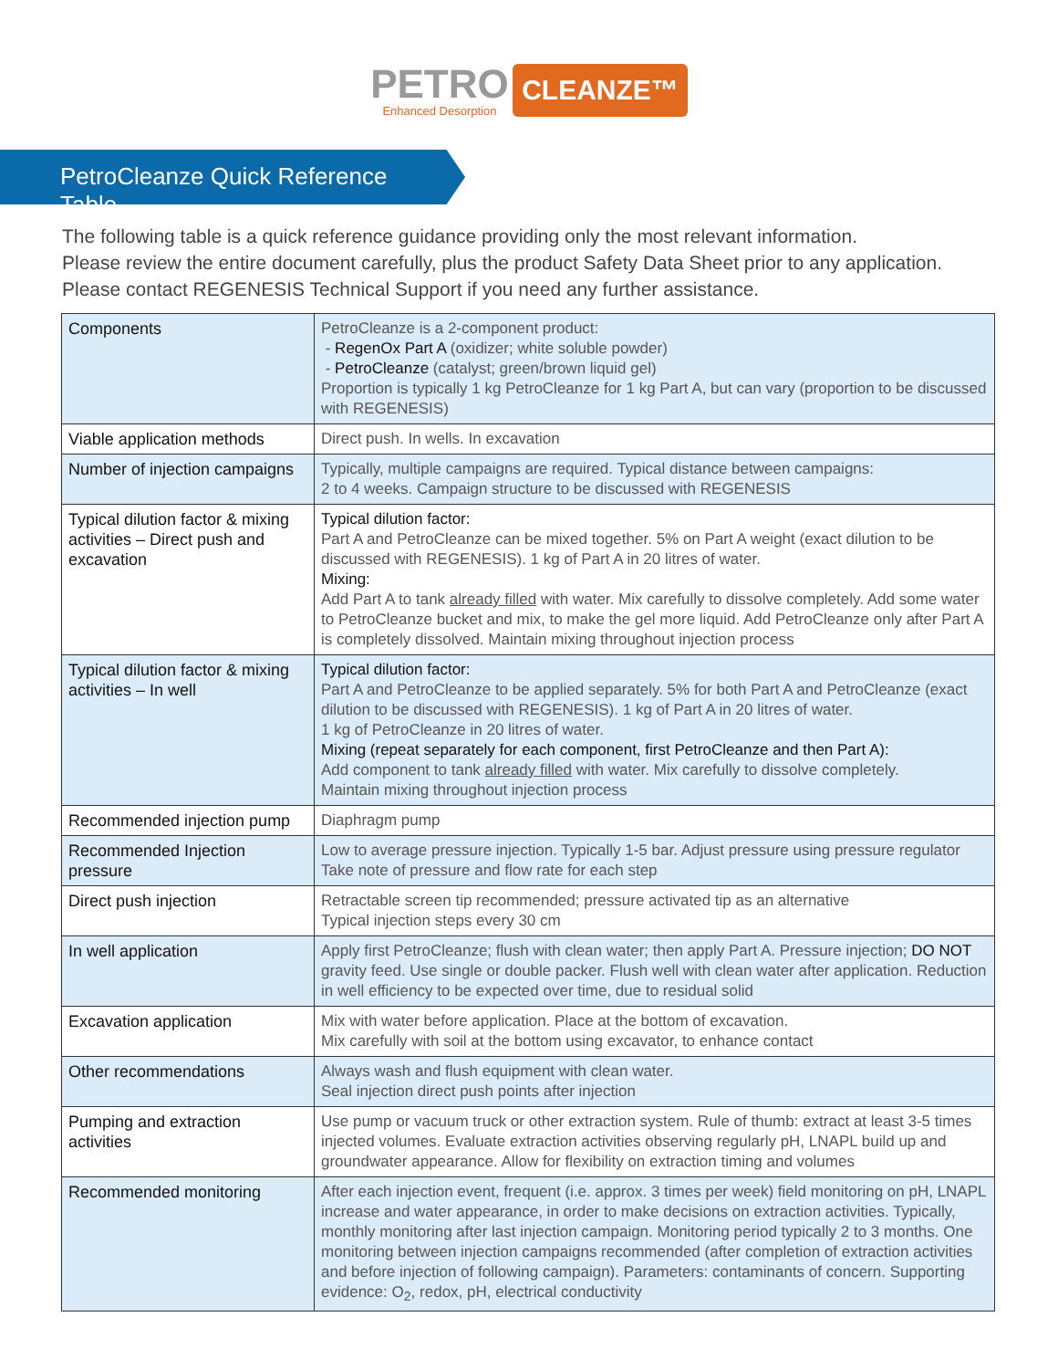PETRO Enhanced Desorption CLEANZE™
PetroCleanze Quick Reference Table
The following table is a quick reference guidance providing only the most relevant information.
Please review the entire document carefully, plus the product Safety Data Sheet prior to any application.
Please contact REGENESIS Technical Support if you need any further assistance.
| Components | PetroCleanze is a 2-component product: - RegenOx Part A (oxidizer; white soluble powder) - PetroCleanze (catalyst; green/brown liquid gel) Proportion is typically 1 kg PetroCleanze for 1 kg Part A, but can vary (proportion to be discussed with REGENESIS) |
| Viable application methods | Direct push. In wells. In excavation |
| Number of injection campaigns | Typically, multiple campaigns are required. Typical distance between campaigns: 2 to 4 weeks. Campaign structure to be discussed with REGENESIS |
| Typical dilution factor & mixing activities – Direct push and excavation | Typical dilution factor: Part A and PetroCleanze can be mixed together. 5% on Part A weight (exact dilution to be discussed with REGENESIS). 1 kg of Part A in 20 litres of water. Mixing: Add Part A to tank already filled with water. Mix carefully to dissolve completely. Add some water to PetroCleanze bucket and mix, to make the gel more liquid. Add PetroCleanze only after Part A is completely dissolved. Maintain mixing throughout injection process |
| Typical dilution factor & mixing activities – In well | Typical dilution factor: Part A and PetroCleanze to be applied separately. 5% for both Part A and PetroCleanze (exact dilution to be discussed with REGENESIS). 1 kg of Part A in 20 litres of water. 1 kg of PetroCleanze in 20 litres of water. Mixing (repeat separately for each component, first PetroCleanze and then Part A): Add component to tank already filled with water. Mix carefully to dissolve completely. Maintain mixing throughout injection process |
| Recommended injection pump | Diaphragm pump |
| Recommended Injection pressure | Low to average pressure injection. Typically 1-5 bar. Adjust pressure using pressure regulator Take note of pressure and flow rate for each step |
| Direct push injection | Retractable screen tip recommended; pressure activated tip as an alternative Typical injection steps every 30 cm |
| In well application | Apply first PetroCleanze; flush with clean water; then apply Part A. Pressure injection; DO NOT gravity feed. Use single or double packer. Flush well with clean water after application. Reduction in well efficiency to be expected over time, due to residual solid |
| Excavation application | Mix with water before application. Place at the bottom of excavation. Mix carefully with soil at the bottom using excavator, to enhance contact |
| Other recommendations | Always wash and flush equipment with clean water. Seal injection direct push points after injection |
| Pumping and extraction activities | Use pump or vacuum truck or other extraction system. Rule of thumb: extract at least 3-5 times injected volumes. Evaluate extraction activities observing regularly pH, LNAPL build up and groundwater appearance. Allow for flexibility on extraction timing and volumes |
| Recommended monitoring | After each injection event, frequent (i.e. approx. 3 times per week) field monitoring on pH, LNAPL increase and water appearance, in order to make decisions on extraction activities. Typically, monthly monitoring after last injection campaign. Monitoring period typically 2 to 3 months. One monitoring between injection campaigns recommended (after completion of extraction activities and before injection of following campaign). Parameters: contaminants of concern. Supporting evidence: O<sub>2</sub>, redox, pH, electrical conductivity |